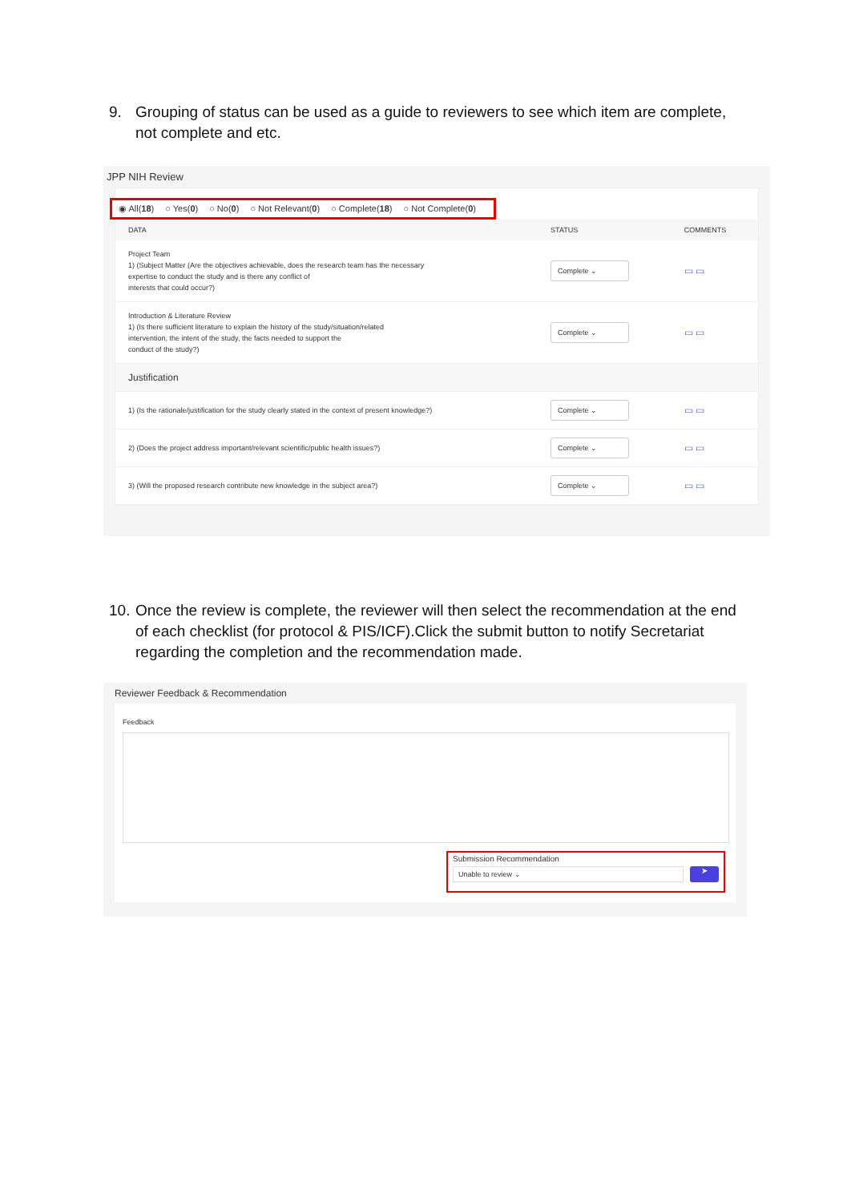9. Grouping of status can be used as a guide to reviewers to see which item are complete, not complete and etc.
JPP NIH Review
◉ All(18) ○ Yes(0) ○ No(0) ○ Not Relevant(0) ○ Complete(18) ○ Not Complete(0)
| DATA | STATUS | COMMENTS |
| --- | --- | --- |
| Project Team 1) (Subject Matter (Are the objectives achievable, does the research team has the necessary expertise to conduct the study and is there any conflict of interests that could occur?) | Complete ⌄ | ▭ ▭ |
| Introduction & Literature Review 1) (Is there sufficient literature to explain the history of the study/situation/related intervention, the intent of the study, the facts needed to support the conduct of the study?) | Complete ⌄ | ▭ ▭ |
| Justification | | |
| 1) (Is the rationale/justification for the study clearly stated in the context of present knowledge?) | Complete ⌄ | ▭ ▭ |
| 2) (Does the project address important/relevant scientific/public health issues?) | Complete ⌄ | ▭ ▭ |
| 3) (Will the proposed research contribute new knowledge in the subject area?) | Complete ⌄ | ▭ ▭ |
10.
Once the review is complete, the reviewer will then select the recommendation at the end of each checklist (for protocol & PIS/ICF).Click the submit button to notify Secretariat regarding the completion and the recommendation made.
Reviewer Feedback & Recommendation
Feedback
Submission Recommendation
Unable to review ⌄
➤